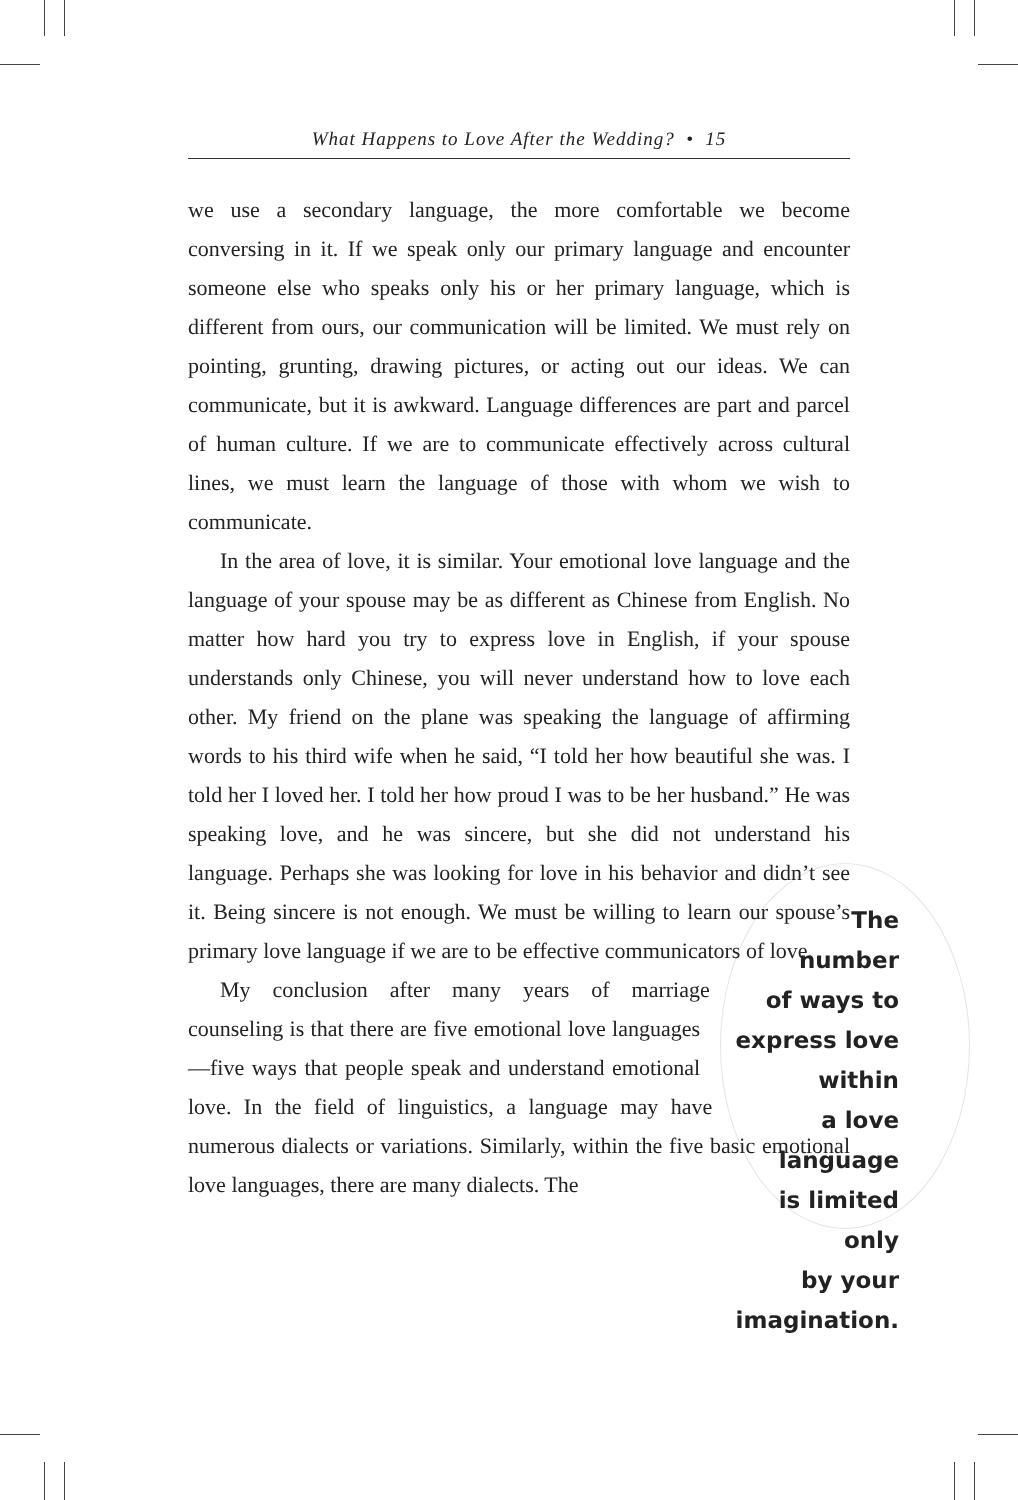What Happens to Love After the Wedding? • 15
we use a secondary language, the more comfortable we become conversing in it. If we speak only our primary language and encounter someone else who speaks only his or her primary language, which is different from ours, our communication will be limited. We must rely on pointing, grunting, drawing pictures, or acting out our ideas. We can communicate, but it is awkward. Language differences are part and parcel of human culture. If we are to communicate effectively across cultural lines, we must learn the language of those with whom we wish to communicate.
In the area of love, it is similar. Your emotional love language and the language of your spouse may be as different as Chinese from English. No matter how hard you try to express love in English, if your spouse understands only Chinese, you will never understand how to love each other. My friend on the plane was speaking the language of affirming words to his third wife when he said, “I told her how beautiful she was. I told her I loved her. I told her how proud I was to be her husband.” He was speaking love, and he was sincere, but she did not understand his language. Perhaps she was looking for The number
of ways to
express love within
a love language
is limited only
by your
imagination. love in his behavior and didn’t see it. Being sincere is not enough. We must be willing to learn our spouse’s primary love language if we are to be effective communicators of love.
My conclusion after many years of marriage counseling is that there are five emotional love languages—five ways that people speak and understand emotional love. In the field of linguistics, a language may have numerous dialects or variations. Similarly, within the five basic emotional love languages, there are many dialects. The